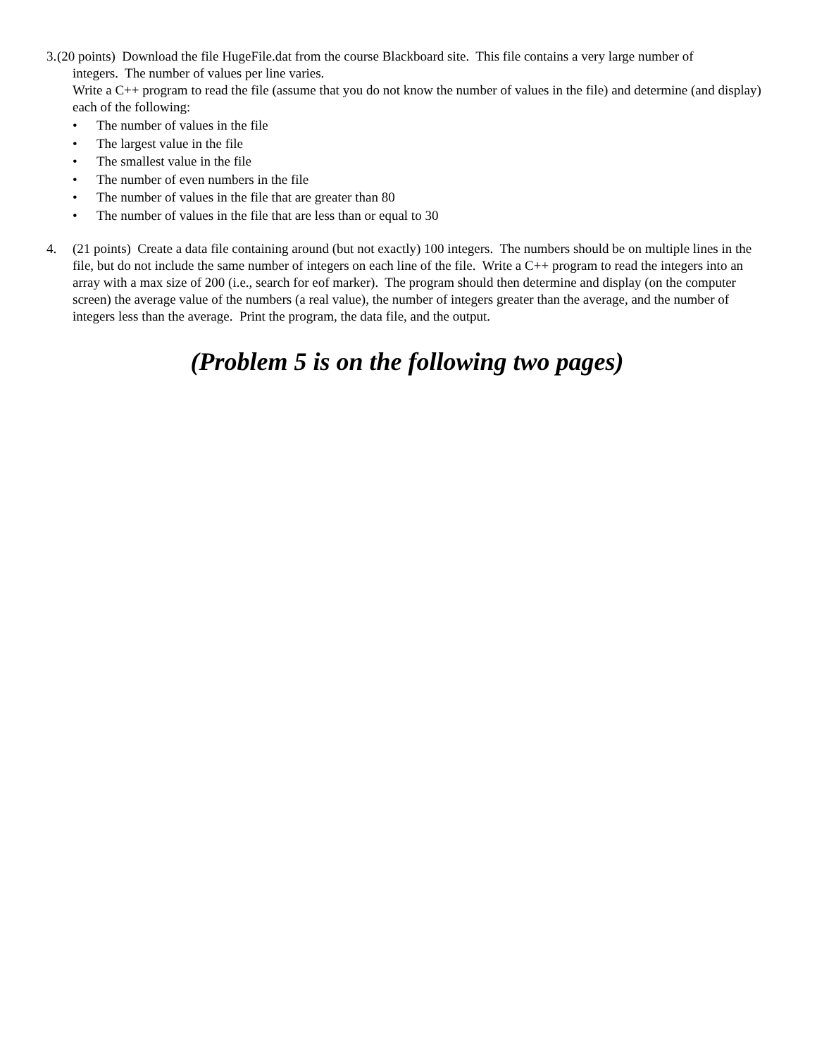3. (20 points) Download the file HugeFile.dat from the course Blackboard site. This file contains a very large number of
integers. The number of values per line varies.
Write a C++ program to read the file (assume that you do not know the number of values in the file) and determine (and display) each of the following:
• The number of values in the file
• The largest value in the file
• The smallest value in the file
• The number of even numbers in the file
• The number of values in the file that are greater than 80
• The number of values in the file that are less than or equal to 30
4. (21 points) Create a data file containing around (but not exactly) 100 integers. The numbers should be on multiple lines in the file, but do not include the same number of integers on each line of the file. Write a C++ program to read the integers into an array with a max size of 200 (i.e., search for eof marker). The program should then determine and display (on the computer screen) the average value of the numbers (a real value), the number of integers greater than the average, and the number of integers less than the average. Print the program, the data file, and the output.
(Problem 5 is on the following two pages)